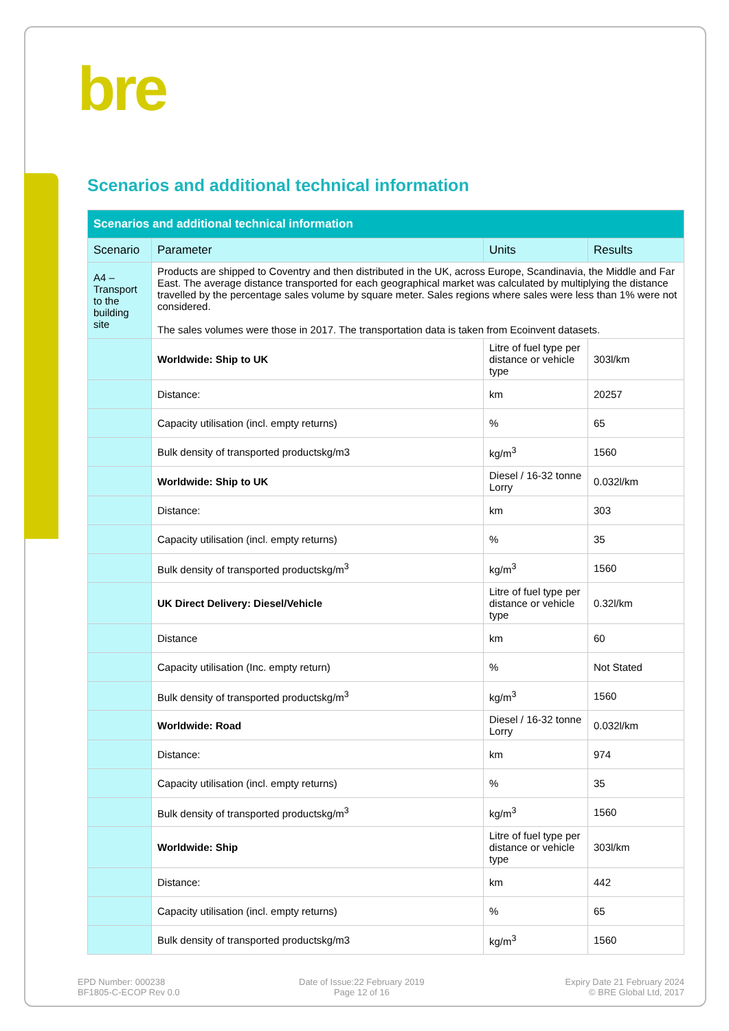bre
Scenarios and additional technical information
| Scenarios and additional technical information | | | |
| --- | --- | --- | --- |
| Scenario | Parameter | Units | Results |
| A4 – Transport to the building site | Products are shipped to Coventry and then distributed in the UK, across Europe, Scandinavia, the Middle and Far East. The average distance transported for each geographical market was calculated by multiplying the distance travelled by the percentage sales volume by square meter. Sales regions where sales were less than 1% were not considered. The sales volumes were those in 2017. The transportation data is taken from Ecoinvent datasets. | | |
| | Worldwide: Ship to UK | Litre of fuel type per distance or vehicle type | 303l/km |
| | Distance: | km | 20257 |
| | Capacity utilisation (incl. empty returns) | % | 65 |
| | Bulk density of transported productskg/m3 | kg/m<sup>3</sup> | 1560 |
| | Worldwide: Ship to UK | Diesel / 16-32 tonne Lorry | 0.032l/km |
| | Distance: | km | 303 |
| | Capacity utilisation (incl. empty returns) | % | 35 |
| | Bulk density of transported productskg/m<sup>3</sup> | kg/m<sup>3</sup> | 1560 |
| | UK Direct Delivery: Diesel/Vehicle | Litre of fuel type per distance or vehicle type | 0.32l/km |
| | Distance | km | 60 |
| | Capacity utilisation (Inc. empty return) | % | Not Stated |
| | Bulk density of transported productskg/m<sup>3</sup> | kg/m<sup>3</sup> | 1560 |
| | Worldwide: Road | Diesel / 16-32 tonne Lorry | 0.032l/km |
| | Distance: | km | 974 |
| | Capacity utilisation (incl. empty returns) | % | 35 |
| | Bulk density of transported productskg/m<sup>3</sup> | kg/m<sup>3</sup> | 1560 |
| | Worldwide: Ship | Litre of fuel type per distance or vehicle type | 303l/km |
| | Distance: | km | 442 |
| | Capacity utilisation (incl. empty returns) | % | 65 |
| | Bulk density of transported productskg/m3 | kg/m<sup>3</sup> | 1560 |
EPD Number: 000238
BF1805-C-ECOP Rev 0.0
Date of Issue:22 February 2019
Page 12 of 16
Expiry Date 21 February 2024
© BRE Global Ltd, 2017